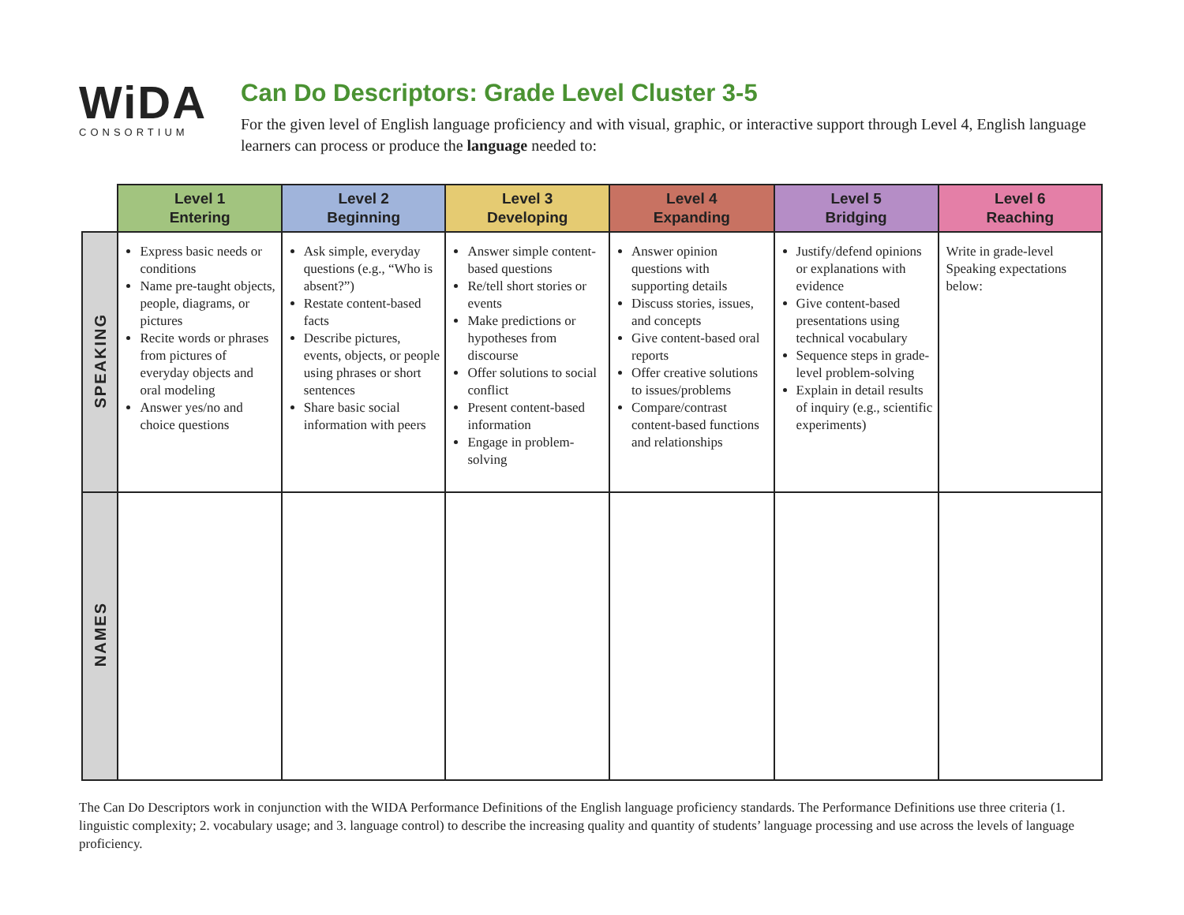WiDA
CONSORTIUM
Can Do Descriptors: Grade Level Cluster 3-5
For the given level of English language proficiency and with visual, graphic, or interactive support through Level 4, English language learners can process or produce the language needed to:
| | Level 1 Entering | Level 2 Beginning | Level 3 Developing | Level 4 Expanding | Level 5 Bridging | Level 6 Reaching |
| SPEAKING | Express basic needs or conditions Name pre-taught objects, people, diagrams, or pictures Recite words or phrases from pictures of everyday objects and oral modeling Answer yes/no and choice questions | Ask simple, everyday questions (e.g., “Who is absent?”) Restate content-based facts Describe pictures, events, objects, or people using phrases or short sentences Share basic social information with peers | Answer simple content-based questions Re/tell short stories or events Make predictions or hypotheses from discourse Offer solutions to social conflict Present content-based information Engage in problem-solving | Answer opinion questions with supporting details Discuss stories, issues, and concepts Give content-based oral reports Offer creative solutions to issues/problems Compare/contrast content-based functions and relationships | Justify/defend opinions or explanations with evidence Give content-based presentations using technical vocabulary Sequence steps in grade- level problem-solving Explain in detail results of inquiry (e.g., scientific experiments) | Write in grade-level Speaking expectations below: |
| NAMES | | | | | | |
The Can Do Descriptors work in conjunction with the WIDA Performance Definitions of the English language proficiency standards. The Performance Definitions use three criteria (1. linguistic complexity; 2. vocabulary usage; and 3. language control) to describe the increasing quality and quantity of students’ language processing and use across the levels of language proficiency.